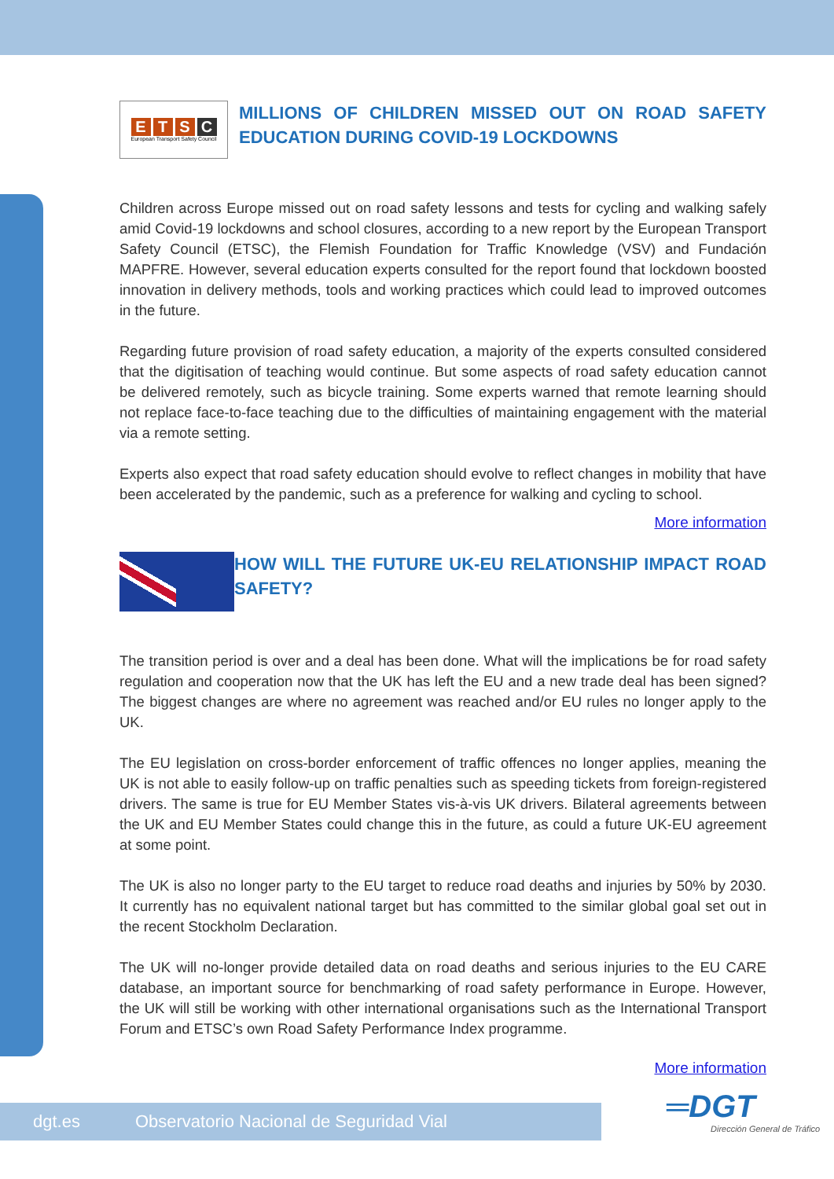ETSC
European Transport Safety Council
MILLIONS OF CHILDREN MISSED OUT ON ROAD SAFETY EDUCATION DURING COVID-19 LOCKDOWNS
Children across Europe missed out on road safety lessons and tests for cycling and walking safely amid Covid-19 lockdowns and school closures, according to a new report by the European Transport Safety Council (ETSC), the Flemish Foundation for Traffic Knowledge (VSV) and Fundación MAPFRE. However, several education experts consulted for the report found that lockdown boosted innovation in delivery methods, tools and working practices which could lead to improved outcomes in the future.
Regarding future provision of road safety education, a majority of the experts consulted considered that the digitisation of teaching would continue. But some aspects of road safety education cannot be delivered remotely, such as bicycle training. Some experts warned that remote learning should not replace face-to-face teaching due to the difficulties of maintaining engagement with the material via a remote setting.
Experts also expect that road safety education should evolve to reflect changes in mobility that have been accelerated by the pandemic, such as a preference for walking and cycling to school.
More information
HOW WILL THE FUTURE UK-EU RELATIONSHIP IMPACT ROAD SAFETY?
The transition period is over and a deal has been done. What will the implications be for road safety regulation and cooperation now that the UK has left the EU and a new trade deal has been signed? The biggest changes are where no agreement was reached and/or EU rules no longer apply to the UK.
The EU legislation on cross-border enforcement of traffic offences no longer applies, meaning the UK is not able to easily follow-up on traffic penalties such as speeding tickets from foreign-registered drivers. The same is true for EU Member States vis-à-vis UK drivers. Bilateral agreements between the UK and EU Member States could change this in the future, as could a future UK-EU agreement at some point.
The UK is also no longer party to the EU target to reduce road deaths and injuries by 50% by 2030. It currently has no equivalent national target but has committed to the similar global goal set out in the recent Stockholm Declaration.
The UK will no-longer provide detailed data on road deaths and serious injuries to the EU CARE database, an important source for benchmarking of road safety performance in Europe. However, the UK will still be working with other international organisations such as the International Transport Forum and ETSC’s own Road Safety Performance Index programme.
More information
dgt.es Observatorio Nacional de Seguridad Vial
═DGT
Dirección General de Tráfico